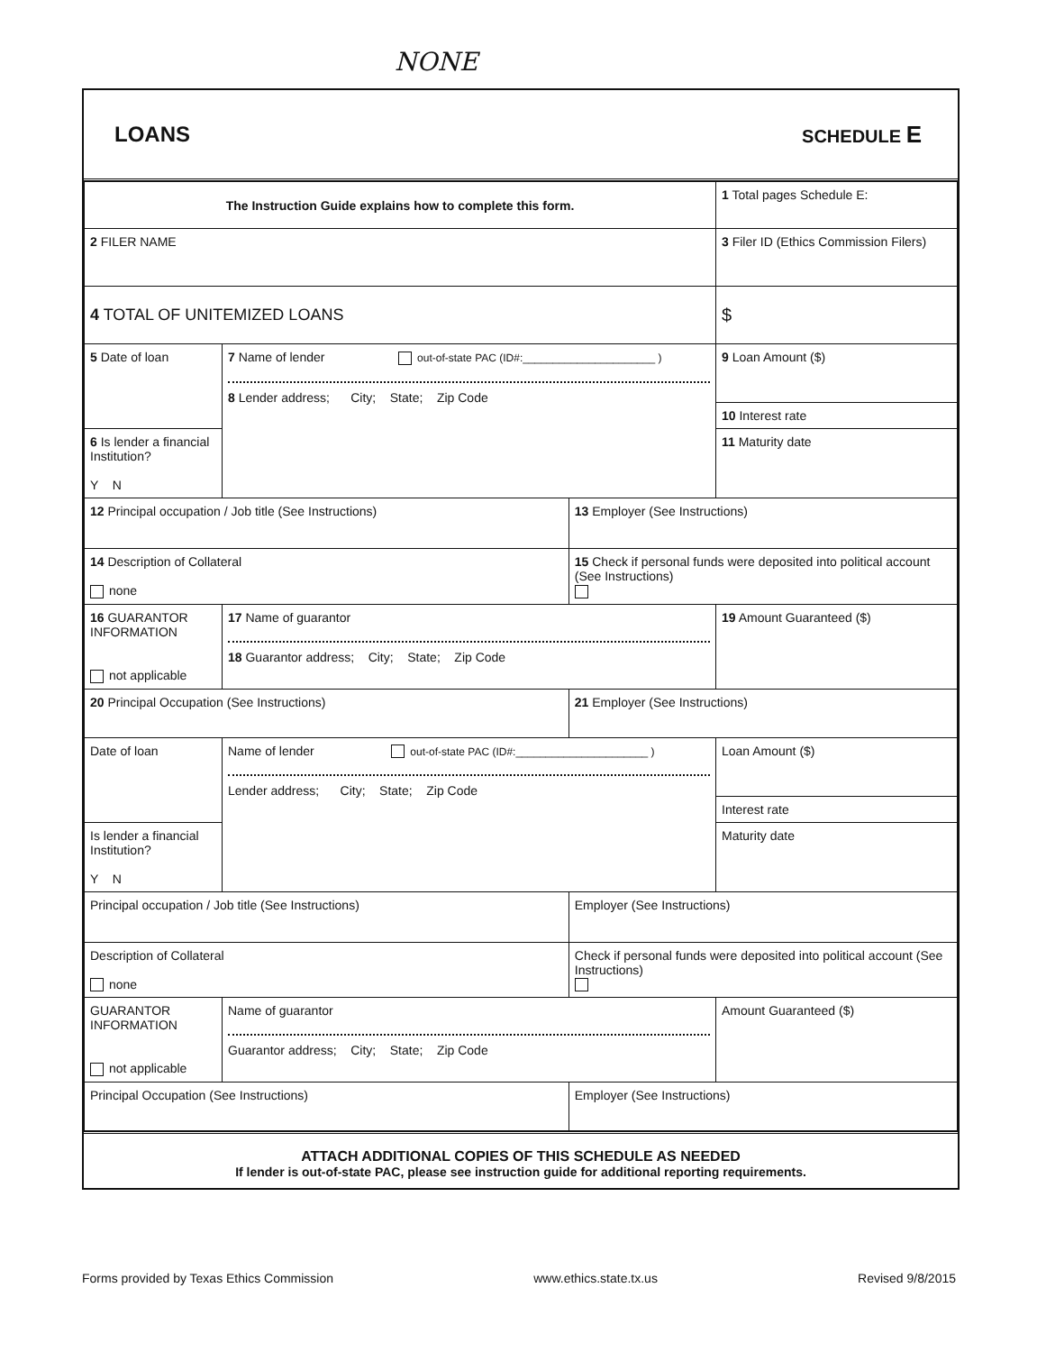NONE
LOANS SCHEDULE E
| The Instruction Guide explains how to complete this form. | | | 1 Total pages Schedule E: |
| 2 FILER NAME | | | 3 Filer ID (Ethics Commission Filers) |
| 4 TOTAL OF UNITEMIZED LOANS | | | $ |
| 5 Date of loan | 7 Name of lender out-of-state PAC (ID#:______________________ ) 8 Lender address; City; State; Zip Code | | 9 Loan Amount ($) |
| | | | 10 Interest rate |
| 6 Is lender a financial Institution? Y N | | | 11 Maturity date |
| 12 Principal occupation / Job title (See Instructions) | | 13 Employer (See Instructions) | |
| 14 Description of Collateral none | | 15 Check if personal funds were deposited into political account (See Instructions) | |
| 16 GUARANTOR INFORMATION not applicable | 17 Name of guarantor 18 Guarantor address; City; State; Zip Code | | 19 Amount Guaranteed ($) |
| 20 Principal Occupation (See Instructions) | | 21 Employer (See Instructions) | |
| Date of loan | Name of lender out-of-state PAC (ID#:______________________ ) Lender address; City; State; Zip Code | | Loan Amount ($) |
| | | | Interest rate |
| Is lender a financial Institution? Y N | | | Maturity date |
| Principal occupation / Job title (See Instructions) | | Employer (See Instructions) | |
| Description of Collateral none | | Check if personal funds were deposited into political account (See Instructions) | |
| GUARANTOR INFORMATION not applicable | Name of guarantor Guarantor address; City; State; Zip Code | | Amount Guaranteed ($) |
| Principal Occupation (See Instructions) | | Employer (See Instructions) | |
ATTACH ADDITIONAL COPIES OF THIS SCHEDULE AS NEEDED
If lender is out-of-state PAC, please see instruction guide for additional reporting requirements.
Forms provided by Texas Ethics Commission www.ethics.state.tx.us Revised 9/8/2015